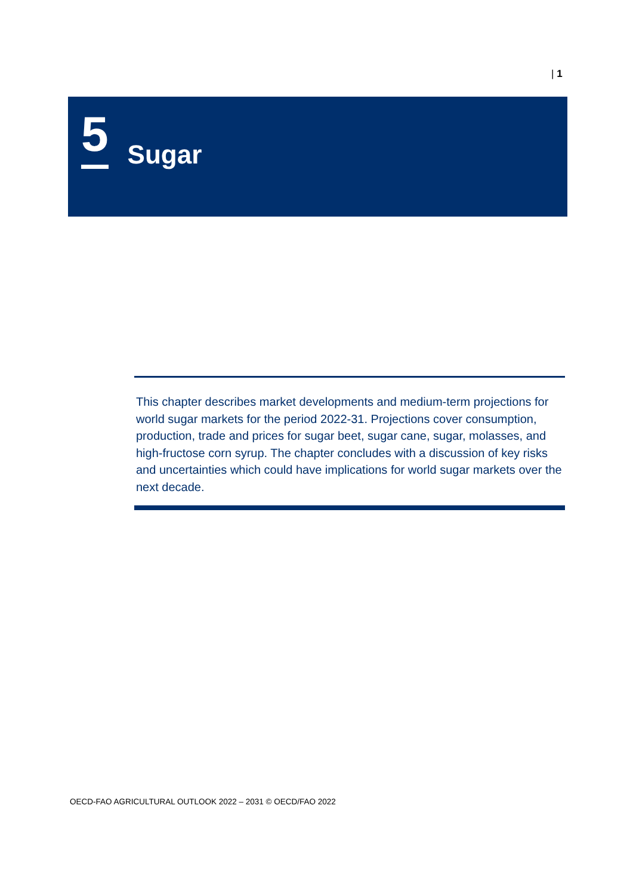| 1
5
Sugar
This chapter describes market developments and medium-term projections for world sugar markets for the period 2022-31. Projections cover consumption, production, trade and prices for sugar beet, sugar cane, sugar, molasses, and high-fructose corn syrup. The chapter concludes with a discussion of key risks and uncertainties which could have implications for world sugar markets over the next decade.
OECD-FAO AGRICULTURAL OUTLOOK 2022 – 2031 © OECD/FAO 2022